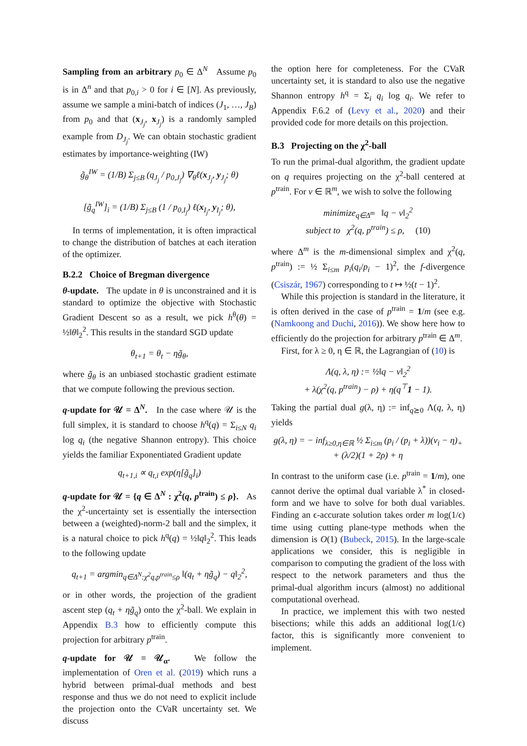Sampling from an arbitrary p<sub>0</sub> ∈ Δ<sup>N</sup> Assume p<sub>0</sub> is in Δ<sup>n</sup> and that p<sub>0,i</sub> > 0 for i ∈ [N]. As previously, assume we sample a mini-batch of indices (J<sub>1</sub>, …, J<sub>B</sub>) from p<sub>0</sub> and that (x<sub>J<sub>j</sub></sub>, x<sub>J<sub>j</sub></sub>) is a randomly sampled example from D<sub>J<sub>j</sub></sub>. We can obtain stochastic gradient estimates by importance-weighting (IW)
g̃<sub>θ</sub><sup>IW</sup> = (1/B) Σ<sub>j≤B</sub> (q<sub>J<sub>j</sub></sub> / p<sub>0,J<sub>j</sub></sub>) ∇<sub>θ</sub>ℓ(x<sub>J<sub>j</sub></sub>, y<sub>J<sub>j</sub></sub>; θ)
[g̃<sub>q</sub><sup>IW</sup>]<sub>i</sub> = (1/B) Σ<sub>j≤B</sub> (1 / p<sub>0,I<sub>j</sub></sub>) ℓ(x<sub>I<sub>j</sub></sub>, y<sub>I<sub>j</sub></sub>; θ),
In terms of implementation, it is often impractical to change the distribution of batches at each iteration of the optimizer.
B.2.2 Choice of Bregman divergence
θ-update. The update in θ is unconstrained and it is standard to optimize the objective with Stochastic Gradient Descent so as a result, we pick h<sup>θ</sup>(θ) = ½‖θ‖<sub>2</sub><sup>2</sup>. This results in the standard SGD update
θ<sub>t+1</sub> = θ<sub>t</sub> − ηg̃<sub>θ</sub>,
where g̃<sub>θ</sub> is an unbiased stochastic gradient estimate that we compute following the previous section.
q-update for 𝒰 = Δ<sup>N</sup>. In the case where 𝒰 is the full simplex, it is standard to choose h<sup>q</sup>(q) = Σ<sub>i≤N</sub> q<sub>i</sub> log q<sub>i</sub> (the negative Shannon entropy). This choice yields the familiar Exponentiated Gradient update
q<sub>t+1,i</sub> ∝ q<sub>t,i</sub> exp(η[g̃<sub>q</sub>]<sub>i</sub>)
q-update for 𝒰 = {q ∈ Δ<sup>N</sup> : χ<sup>2</sup>(q, p<sup>train</sup>) ≤ ρ}. As the χ<sup>2</sup>-uncertainty set is essentially the intersection between a (weighted)-norm-2 ball and the simplex, it is a natural choice to pick h<sup>q</sup>(q) = ½‖q‖<sub>2</sub><sup>2</sup>. This leads to the following update
q<sub>t+1</sub> = argmin<sub>q∈Δ<sup>N</sup>:χ<sup>2</sup>q,p<sup>train</sup>≤ρ</sub> ‖(q<sub>t</sub> + ηg̃<sub>q</sub>) − q‖<sub>2</sub><sup>2</sup>,
or in other words, the projection of the gradient ascent step (q<sub>t</sub> + ηg̃<sub>q</sub>) onto the χ<sup>2</sup>-ball. We explain in Appendix B.3 how to efficiently compute this projection for arbitrary p<sup>train</sup>.
q-update for 𝒰 = 𝒰<sub>α</sub>. We follow the implementation of Oren et al. (2019) which runs a hybrid between primal-dual methods and best response and thus we do not need to explicit include the projection onto the CVaR uncertainty set. We discuss
the option here for completeness. For the CVaR uncertainty set, it is standard to also use the negative Shannon entropy h<sup>q</sup> = Σ<sub>i</sub> q<sub>i</sub> log q<sub>i</sub>. We refer to Appendix F.6.2 of (Levy et al., 2020) and their provided code for more details on this projection.
B.3 Projecting on the χ<sup>2</sup>-ball
To run the primal-dual algorithm, the gradient update on q requires projecting on the χ<sup>2</sup>-ball centered at p<sup>train</sup>. For v ∈ ℝ<sup>m</sup>, we wish to solve the following
minimize<sub>q∈Δ<sup>m</sup></sub> ‖q − v‖<sub>2</sub><sup>2</sup>
subject to χ<sup>2</sup>(q, p<sup>train</sup>) ≤ ρ, (10)
where Δ<sup>m</sup> is the m-dimensional simplex and χ<sup>2</sup>(q, p<sup>train</sup>) := ½ Σ<sub>i≤m</sub> p<sub>i</sub>(q<sub>i</sub>/p<sub>i</sub> − 1)<sup>2</sup>, the f-divergence (Csiszár, 1967) corresponding to t ↦ ½(t − 1)<sup>2</sup>.
While this projection is standard in the literature, it is often derived in the case of p<sup>train</sup> = 1/m (see e.g. (Namkoong and Duchi, 2016)). We show here how to efficiently do the projection for arbitrary p<sup>train</sup> ∈ Δ<sup>m</sup>.
First, for λ ≥ 0, η ∈ ℝ, the Lagrangian of (10) is
Λ(q, λ, η) := ½‖q − v‖<sub>2</sub><sup>2</sup>
+ λ(χ<sup>2</sup>(q, p<sup>train</sup>) − ρ) + η(q<sup>⊤</sup>1 − 1).
Taking the partial dual g(λ, η) := inf<sub>q⪰0</sub> Λ(q, λ, η) yields
g(λ, η) = − inf<sub>λ≥0,η∈ℝ</sub> ½ Σ<sub>i≤m</sub> (p<sub>i</sub> / (p<sub>i</sub> + λ))(v<sub>i</sub> − η)<sub>+</sub>
+ (λ/2)(1 + 2ρ) + η
In contrast to the uniform case (i.e. p<sup>train</sup> = 1/m), one cannot derive the optimal dual variable λ<sup>*</sup> in closed-form and we have to solve for both dual variables. Finding an ϵ-accurate solution takes order m log(1/ϵ) time using cutting plane-type methods when the dimension is O(1) (Bubeck, 2015). In the large-scale applications we consider, this is negligible in comparison to computing the gradient of the loss with respect to the network parameters and thus the primal-dual algorithm incurs (almost) no additional computational overhead.
In practice, we implement this with two nested bisections; while this adds an additional log(1/ϵ) factor, this is significantly more convenient to implement.